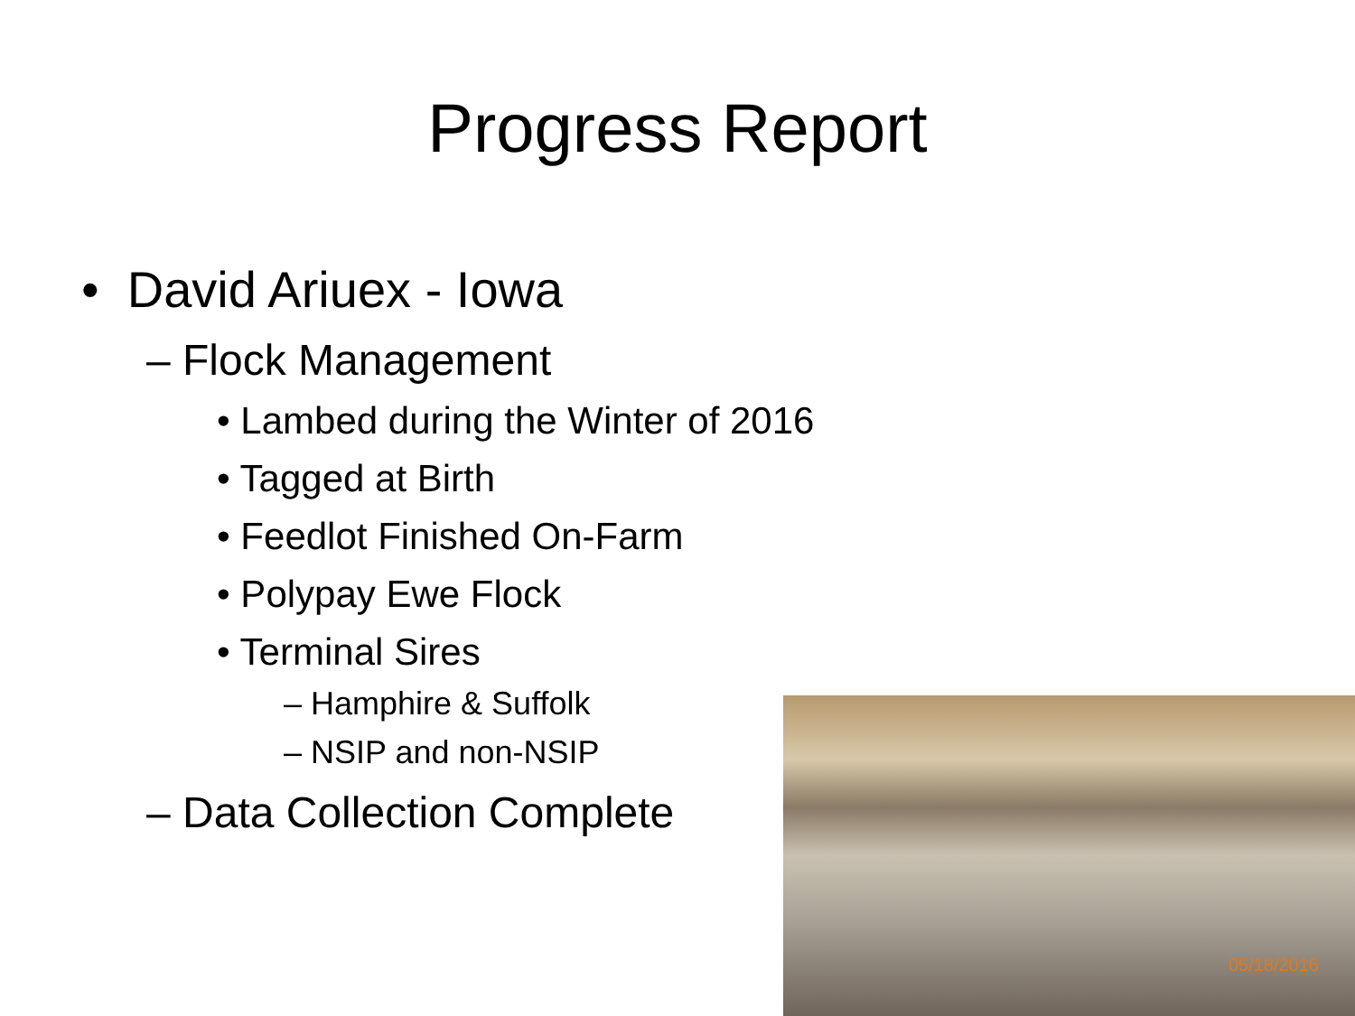Progress Report
• David Ariuex - Iowa
– Flock Management
• Lambed during the Winter of 2016
• Tagged at Birth
• Feedlot Finished On-Farm
• Polypay Ewe Flock
• Terminal Sires
– Hamphire & Suffolk
– NSIP and non-NSIP
– Data Collection Complete
05/18/2016